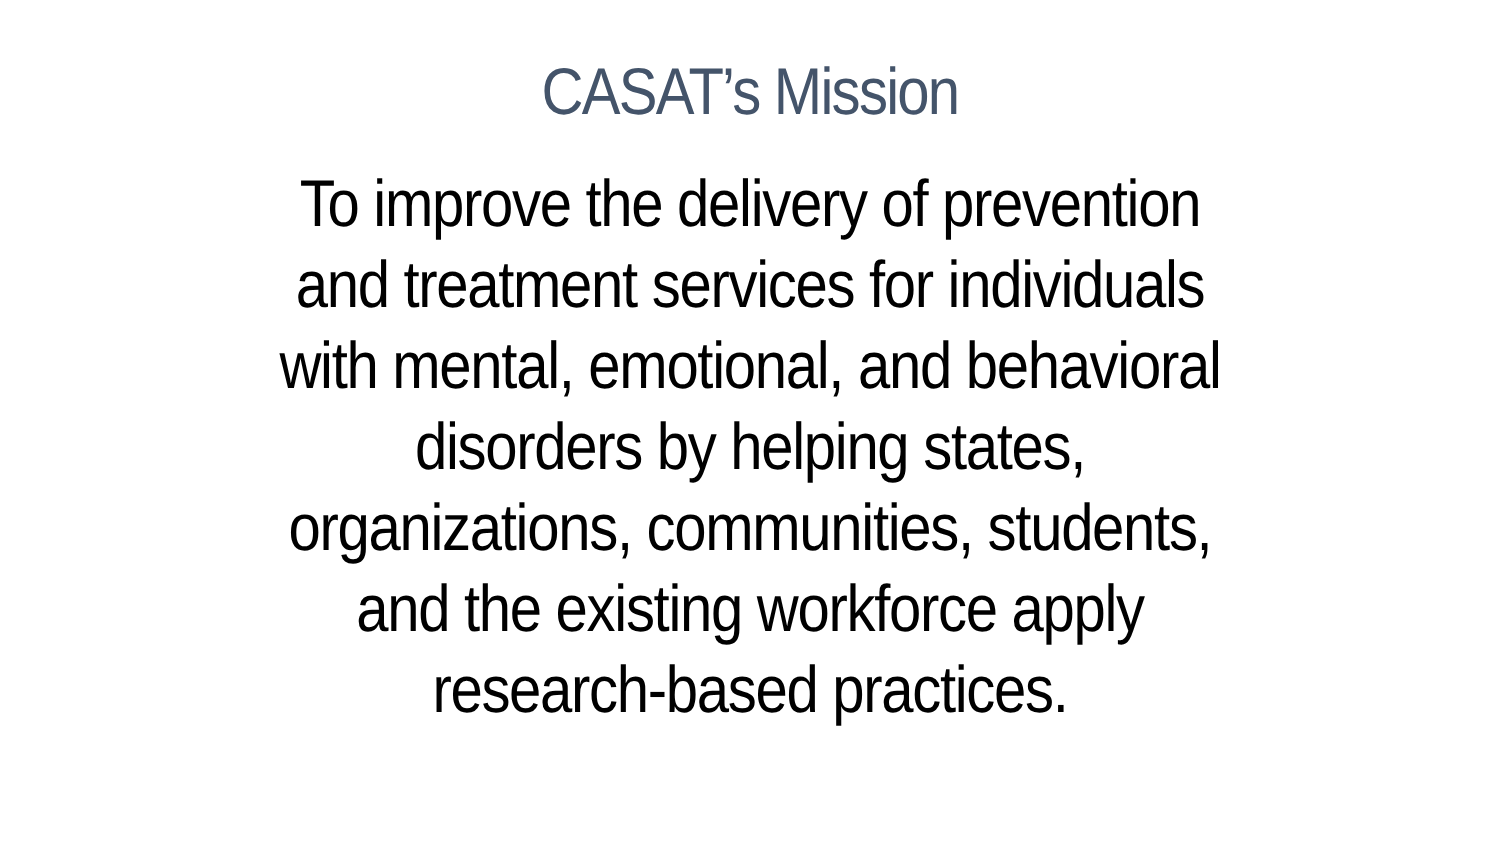CASAT’s Mission
To improve the delivery of prevention
and treatment services for individuals
with mental, emotional, and behavioral
disorders by helping states,
organizations, communities, students,
and the existing workforce apply
research-based practices.